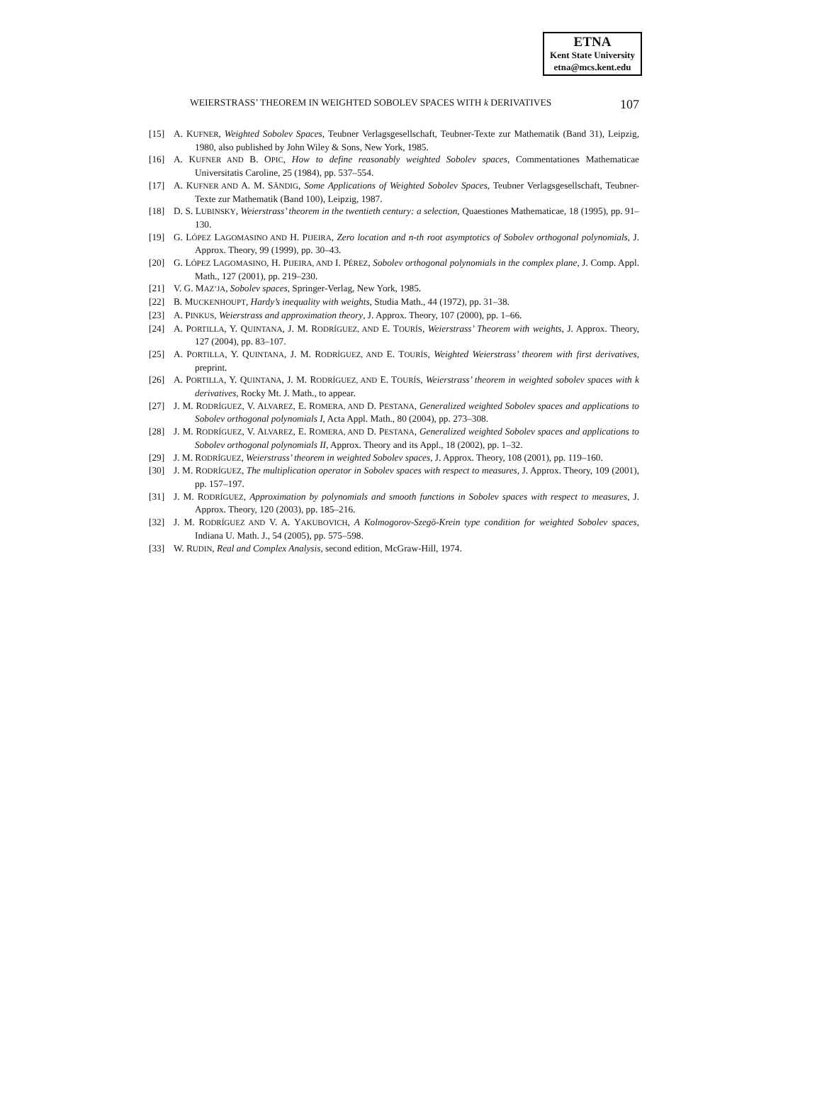ETNA
Kent State University
etna@mcs.kent.edu
WEIERSTRASS’ THEOREM IN WEIGHTED SOBOLEV SPACES WITH k DERIVATIVES 107
[15] A. KUFNER, Weighted Sobolev Spaces, Teubner Verlagsgesellschaft, Teubner-Texte zur Mathematik (Band 31), Leipzig, 1980, also published by John Wiley & Sons, New York, 1985.
[16] A. KUFNER AND B. OPIC, How to define reasonably weighted Sobolev spaces, Commentationes Mathematicae Universitatis Caroline, 25 (1984), pp. 537–554.
[17] A. KUFNER AND A. M. SÄNDIG, Some Applications of Weighted Sobolev Spaces, Teubner Verlagsgesellschaft, Teubner-Texte zur Mathematik (Band 100), Leipzig, 1987.
[18] D. S. LUBINSKY, Weierstrass’ theorem in the twentieth century: a selection, Quaestiones Mathematicae, 18 (1995), pp. 91–130.
[19] G. LÓPEZ LAGOMASINO AND H. PIJEIRA, Zero location and n-th root asymptotics of Sobolev orthogonal polynomials, J. Approx. Theory, 99 (1999), pp. 30–43.
[20] G. LÓPEZ LAGOMASINO, H. PIJEIRA, AND I. PÉREZ, Sobolev orthogonal polynomials in the complex plane, J. Comp. Appl. Math., 127 (2001), pp. 219–230.
[21] V. G. MAZ’JA, Sobolev spaces, Springer-Verlag, New York, 1985.
[22] B. MUCKENHOUPT, Hardy’s inequality with weights, Studia Math., 44 (1972), pp. 31–38.
[23] A. PINKUS, Weierstrass and approximation theory, J. Approx. Theory, 107 (2000), pp. 1–66.
[24] A. PORTILLA, Y. QUINTANA, J. M. RODRÍGUEZ, AND E. TOURÍS, Weierstrass’ Theorem with weights, J. Approx. Theory, 127 (2004), pp. 83–107.
[25] A. PORTILLA, Y. QUINTANA, J. M. RODRÍGUEZ, AND E. TOURÍS, Weighted Weierstrass’ theorem with first derivatives, preprint.
[26] A. PORTILLA, Y. QUINTANA, J. M. RODRÍGUEZ, AND E. TOURÍS, Weierstrass’ theorem in weighted sobolev spaces with k derivatives, Rocky Mt. J. Math., to appear.
[27] J. M. RODRÍGUEZ, V. ALVAREZ, E. ROMERA, AND D. PESTANA, Generalized weighted Sobolev spaces and applications to Sobolev orthogonal polynomials I, Acta Appl. Math., 80 (2004), pp. 273–308.
[28] J. M. RODRÍGUEZ, V. ALVAREZ, E. ROMERA, AND D. PESTANA, Generalized weighted Sobolev spaces and applications to Sobolev orthogonal polynomials II, Approx. Theory and its Appl., 18 (2002), pp. 1–32.
[29] J. M. RODRÍGUEZ, Weierstrass’ theorem in weighted Sobolev spaces, J. Approx. Theory, 108 (2001), pp. 119–160.
[30] J. M. RODRÍGUEZ, The multiplication operator in Sobolev spaces with respect to measures, J. Approx. Theory, 109 (2001), pp. 157–197.
[31] J. M. RODRÍGUEZ, Approximation by polynomials and smooth functions in Sobolev spaces with respect to measures, J. Approx. Theory, 120 (2003), pp. 185–216.
[32] J. M. RODRÍGUEZ AND V. A. YAKUBOVICH, A Kolmogorov-Szegö-Krein type condition for weighted Sobolev spaces, Indiana U. Math. J., 54 (2005), pp. 575–598.
[33] W. RUDIN, Real and Complex Analysis, second edition, McGraw-Hill, 1974.